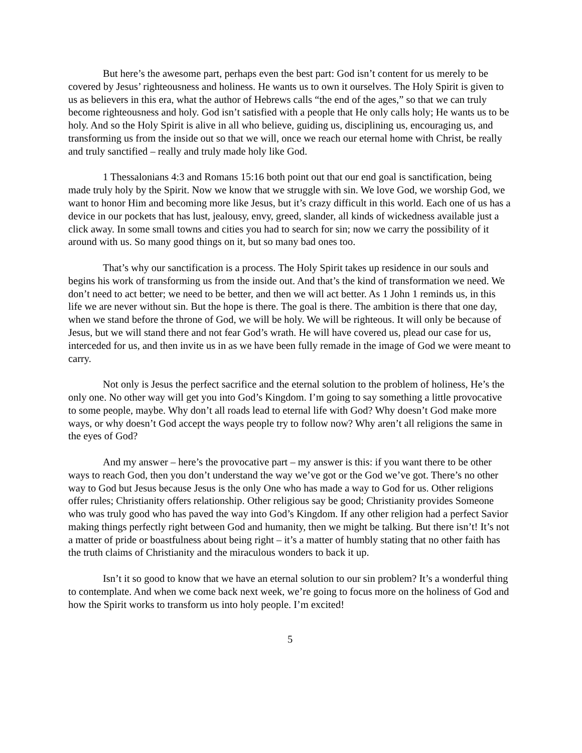But here’s the awesome part, perhaps even the best part: God isn’t content for us merely to be covered by Jesus’ righteousness and holiness. He wants us to own it ourselves. The Holy Spirit is given to us as believers in this era, what the author of Hebrews calls “the end of the ages,” so that we can truly become righteousness and holy. God isn’t satisfied with a people that He only calls holy; He wants us to be holy. And so the Holy Spirit is alive in all who believe, guiding us, disciplining us, encouraging us, and transforming us from the inside out so that we will, once we reach our eternal home with Christ, be really and truly sanctified – really and truly made holy like God.
1 Thessalonians 4:3 and Romans 15:16 both point out that our end goal is sanctification, being made truly holy by the Spirit. Now we know that we struggle with sin. We love God, we worship God, we want to honor Him and becoming more like Jesus, but it’s crazy difficult in this world. Each one of us has a device in our pockets that has lust, jealousy, envy, greed, slander, all kinds of wickedness available just a click away. In some small towns and cities you had to search for sin; now we carry the possibility of it around with us. So many good things on it, but so many bad ones too.
That’s why our sanctification is a process. The Holy Spirit takes up residence in our souls and begins his work of transforming us from the inside out. And that’s the kind of transformation we need. We don’t need to act better; we need to be better, and then we will act better. As 1 John 1 reminds us, in this life we are never without sin. But the hope is there. The goal is there. The ambition is there that one day, when we stand before the throne of God, we will be holy. We will be righteous. It will only be because of Jesus, but we will stand there and not fear God’s wrath. He will have covered us, plead our case for us, interceded for us, and then invite us in as we have been fully remade in the image of God we were meant to carry.
Not only is Jesus the perfect sacrifice and the eternal solution to the problem of holiness, He’s the only one. No other way will get you into God’s Kingdom. I’m going to say something a little provocative to some people, maybe. Why don’t all roads lead to eternal life with God? Why doesn’t God make more ways, or why doesn’t God accept the ways people try to follow now? Why aren’t all religions the same in the eyes of God?
And my answer – here’s the provocative part – my answer is this: if you want there to be other ways to reach God, then you don’t understand the way we’ve got or the God we’ve got. There’s no other way to God but Jesus because Jesus is the only One who has made a way to God for us. Other religions offer rules; Christianity offers relationship. Other religious say be good; Christianity provides Someone who was truly good who has paved the way into God’s Kingdom. If any other religion had a perfect Savior making things perfectly right between God and humanity, then we might be talking. But there isn’t! It’s not a matter of pride or boastfulness about being right – it’s a matter of humbly stating that no other faith has the truth claims of Christianity and the miraculous wonders to back it up.
Isn’t it so good to know that we have an eternal solution to our sin problem? It’s a wonderful thing to contemplate. And when we come back next week, we’re going to focus more on the holiness of God and how the Spirit works to transform us into holy people. I’m excited!
5